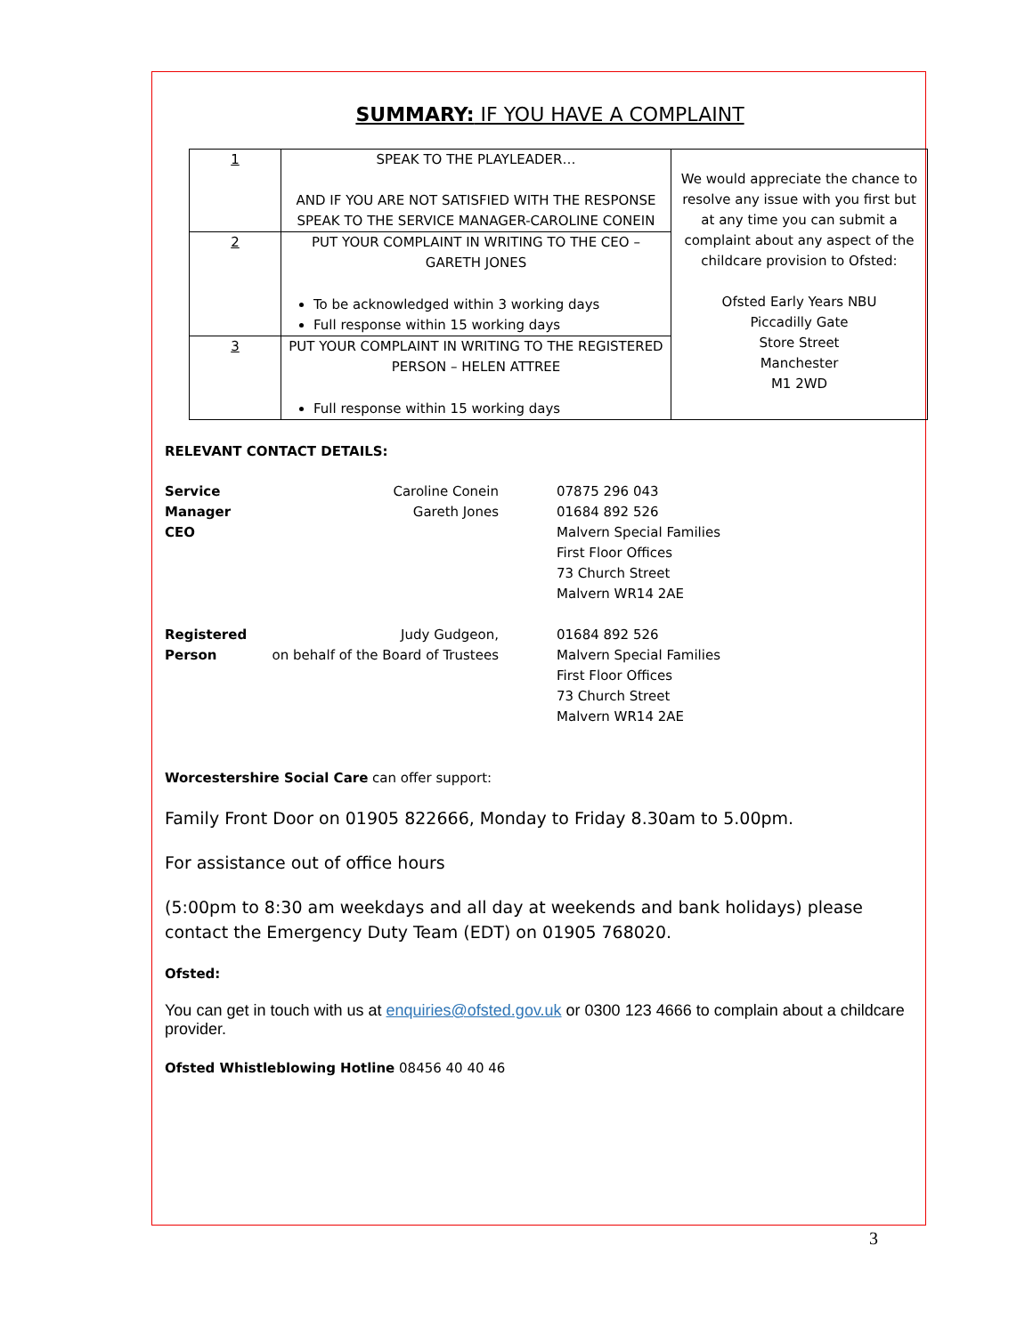SUMMARY: IF YOU HAVE A COMPLAINT
| 1 | SPEAK TO THE PLAYLEADER… AND IF YOU ARE NOT SATISFIED WITH THE RESPONSE SPEAK TO THE SERVICE MANAGER-CAROLINE CONEIN | We would appreciate the chance to resolve any issue with you first but at any time you can submit a complaint about any aspect of the childcare provision to Ofsted: Ofsted Early Years NBU Piccadilly Gate Store Street Manchester M1 2WD |
| 2 | PUT YOUR COMPLAINT IN WRITING TO THE CEO – GARETH JONES To be acknowledged within 3 working days Full response within 15 working days | |
| 3 | PUT YOUR COMPLAINT IN WRITING TO THE REGISTERED PERSON – HELEN ATTREE Full response within 15 working days | |
RELEVANT CONTACT DETAILS:
| Service Manager CEO | Caroline Conein Gareth Jones | 07875 296 043 01684 892 526 Malvern Special Families First Floor Offices 73 Church Street Malvern WR14 2AE |
| Registered Person | Judy Gudgeon, on behalf of the Board of Trustees | 01684 892 526 Malvern Special Families First Floor Offices 73 Church Street Malvern WR14 2AE |
Worcestershire Social Care can offer support:
Family Front Door on 01905 822666, Monday to Friday 8.30am to 5.00pm.
For assistance out of office hours
(5:00pm to 8:30 am weekdays and all day at weekends and bank holidays) please contact the Emergency Duty Team (EDT) on 01905 768020.
Ofsted:
You can get in touch with us at enquiries@ofsted.gov.uk or 0300 123 4666 to complain about a childcare provider.
Ofsted Whistleblowing Hotline 08456 40 40 46
3